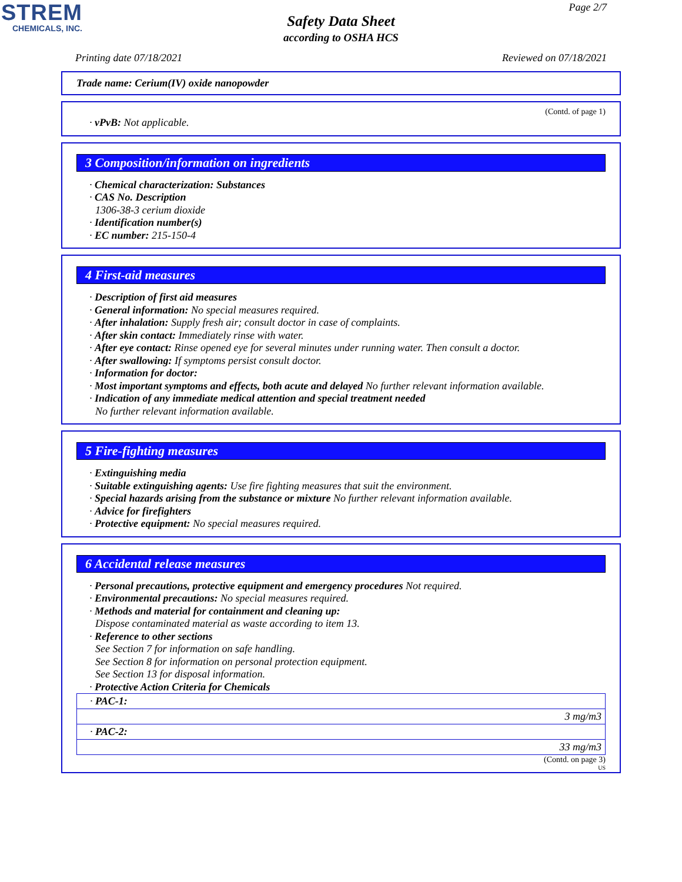STREM
CHEMICALS, INC.
Page 2/7
Safety Data Sheet
according to OSHA HCS
Printing date 07/18/2021 Reviewed on 07/18/2021
Trade name: Cerium(IV) oxide nanopowder
(Contd. of page 1)
· vPvB: Not applicable.
3 Composition/information on ingredients
· Chemical characterization: Substances
· CAS No. Description
1306-38-3 cerium dioxide
· Identification number(s)
· EC number: 215-150-4
4 First-aid measures
· Description of first aid measures
· General information: No special measures required.
· After inhalation: Supply fresh air; consult doctor in case of complaints.
· After skin contact: Immediately rinse with water.
· After eye contact: Rinse opened eye for several minutes under running water. Then consult a doctor.
· After swallowing: If symptoms persist consult doctor.
· Information for doctor:
· Most important symptoms and effects, both acute and delayed No further relevant information available.
· Indication of any immediate medical attention and special treatment needed
No further relevant information available.
5 Fire-fighting measures
· Extinguishing media
· Suitable extinguishing agents: Use fire fighting measures that suit the environment.
· Special hazards arising from the substance or mixture No further relevant information available.
· Advice for firefighters
· Protective equipment: No special measures required.
6 Accidental release measures
· Personal precautions, protective equipment and emergency procedures Not required.
· Environmental precautions: No special measures required.
· Methods and material for containment and cleaning up:
Dispose contaminated material as waste according to item 13.
· Reference to other sections
See Section 7 for information on safe handling.
See Section 8 for information on personal protection equipment.
See Section 13 for disposal information.
· Protective Action Criteria for Chemicals
| · PAC-1: |
| 3 mg/m3 |
| · PAC-2: |
| 33 mg/m3 |
(Contd. on page 3)
US